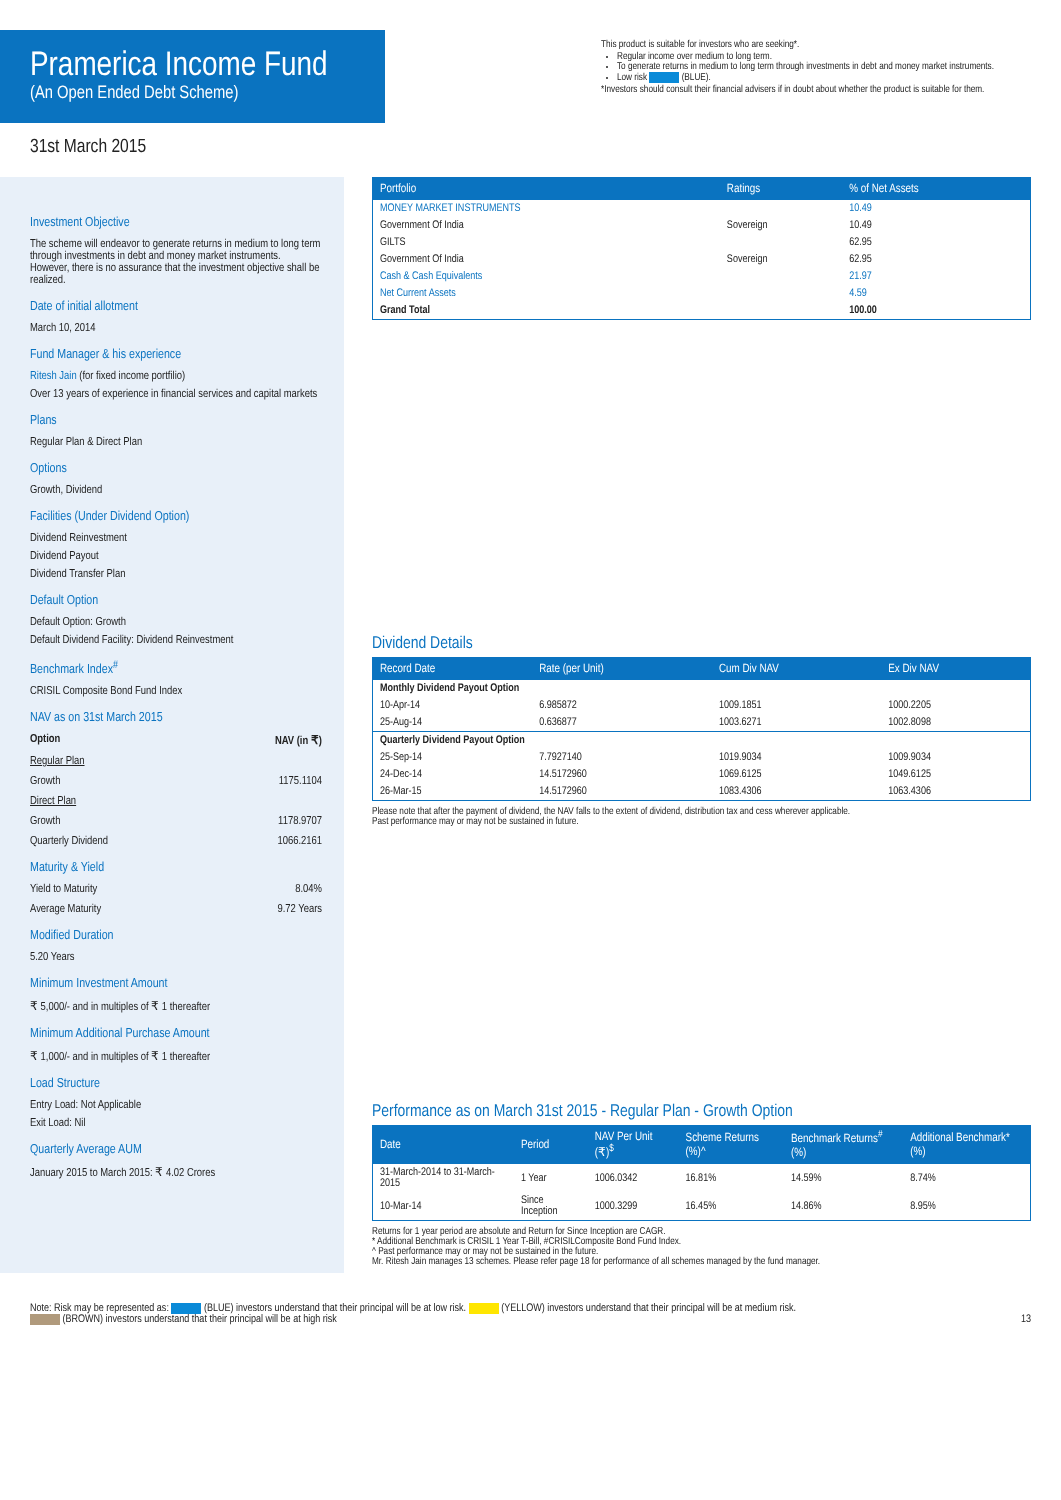Pramerica Income Fund
(An Open Ended Debt Scheme)
This product is suitable for investors who are seeking*.
Regular income over medium to long term.
To generate returns in medium to long term through investments in debt and money market instruments.
Low risk (BLUE).
*Investors should consult their financial advisers if in doubt about whether the product is suitable for them.
31st March 2015
Investment Objective
The scheme will endeavor to generate returns in medium to long term through investments in debt and money market instruments. However, there is no assurance that the investment objective shall be realized.
Date of initial allotment
March 10, 2014
Fund Manager & his experience
Ritesh Jain (for fixed income portfilio)
Over 13 years of experience in financial services and capital markets
Plans
Regular Plan & Direct Plan
Options
Growth, Dividend
Facilities (Under Dividend Option)
Dividend Reinvestment
Dividend Payout
Dividend Transfer Plan
Default Option
Default Option: Growth
Default Dividend Facility: Dividend Reinvestment
Benchmark Index<sup>#</sup>
CRISIL Composite Bond Fund Index
NAV as on 31st March 2015
Option NAV (in ₹)
Regular Plan
Growth 1175.1104
Direct Plan
Growth 1178.9707
Quarterly Dividend 1066.2161
Maturity & Yield
Yield to Maturity 8.04%
Average Maturity 9.72 Years
Modified Duration
5.20 Years
Minimum Investment Amount
₹ 5,000/- and in multiples of ₹ 1 thereafter
Minimum Additional Purchase Amount
₹ 1,000/- and in multiples of ₹ 1 thereafter
Load Structure
Entry Load: Not Applicable
Exit Load: Nil
Quarterly Average AUM
January 2015 to March 2015: ₹ 4.02 Crores
| Portfolio | Ratings | % of Net Assets |
| --- | --- | --- |
| MONEY MARKET INSTRUMENTS | | 10.49 |
| Government Of India | Sovereign | 10.49 |
| GILTS | | 62.95 |
| Government Of India | Sovereign | 62.95 |
| Cash & Cash Equivalents | | 21.97 |
| Net Current Assets | | 4.59 |
| Grand Total | | 100.00 |
Dividend Details
| Record Date | Rate (per Unit) | Cum Div NAV | Ex Div NAV |
| --- | --- | --- | --- |
| Monthly Dividend Payout Option | | | |
| 10-Apr-14 | 6.985872 | 1009.1851 | 1000.2205 |
| 25-Aug-14 | 0.636877 | 1003.6271 | 1002.8098 |
| Quarterly Dividend Payout Option | | | |
| 25-Sep-14 | 7.7927140 | 1019.9034 | 1009.9034 |
| 24-Dec-14 | 14.5172960 | 1069.6125 | 1049.6125 |
| 26-Mar-15 | 14.5172960 | 1083.4306 | 1063.4306 |
Please note that after the payment of dividend, the NAV falls to the extent of dividend, distribution tax and cess wherever applicable.
Past performance may or may not be sustained in future.
Performance as on March 31st 2015 - Regular Plan - Growth Option
| Date | Period | NAV Per Unit (₹)<sup>$</sup> | Scheme Returns (%)^ | Benchmark Returns<sup>#</sup> (%) | Additional Benchmark* (%) |
| --- | --- | --- | --- | --- | --- |
| 31-March-2014 to 31-March-2015 | 1 Year | 1006.0342 | 16.81% | 14.59% | 8.74% |
| 10-Mar-14 | Since Inception | 1000.3299 | 16.45% | 14.86% | 8.95% |
Returns for 1 year period are absolute and Return for Since Inception are CAGR.
* Additional Benchmark is CRISIL 1 Year T-Bill, #CRISILComposite Bond Fund Index.
^ Past performance may or may not be sustained in the future.
Mr. Ritesh Jain manages 13 schemes. Please refer page 18 for performance of all schemes managed by the fund manager.
Note: Risk may be represented as: (BLUE) investors understand that their principal will be at low risk. (YELLOW) investors understand that their principal will be at medium risk.
(BROWN) investors understand that their principal will be at high risk 13